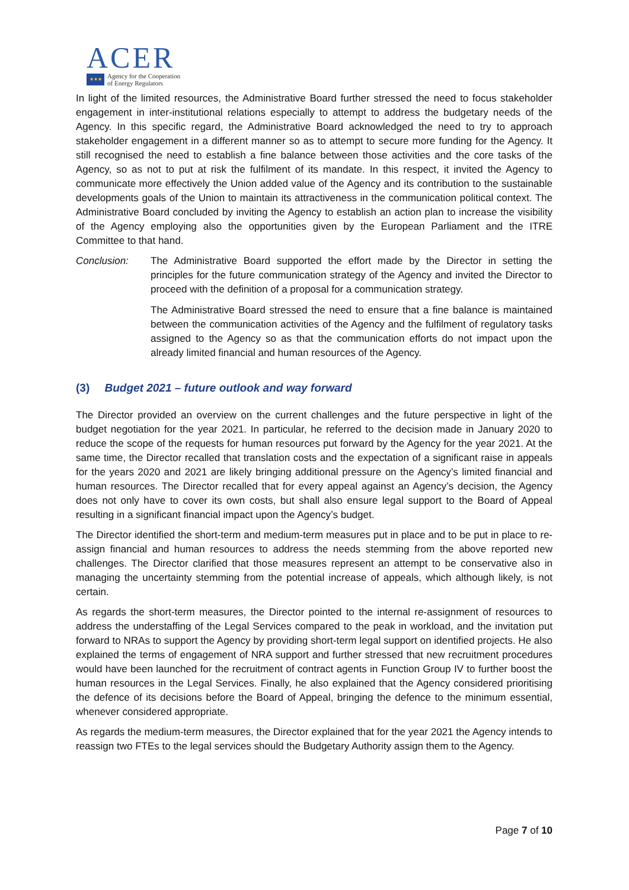ACER
★★★
Agency for the Cooperation
of Energy Regulators
In light of the limited resources, the Administrative Board further stressed the need to focus stakeholder engagement in inter-institutional relations especially to attempt to address the budgetary needs of the Agency. In this specific regard, the Administrative Board acknowledged the need to try to approach stakeholder engagement in a different manner so as to attempt to secure more funding for the Agency. It still recognised the need to establish a fine balance between those activities and the core tasks of the Agency, so as not to put at risk the fulfilment of its mandate. In this respect, it invited the Agency to communicate more effectively the Union added value of the Agency and its contribution to the sustainable developments goals of the Union to maintain its attractiveness in the communication political context. The Administrative Board concluded by inviting the Agency to establish an action plan to increase the visibility of the Agency employing also the opportunities given by the European Parliament and the ITRE Committee to that hand.
Conclusion: The Administrative Board supported the effort made by the Director in setting the principles for the future communication strategy of the Agency and invited the Director to proceed with the definition of a proposal for a communication strategy.
The Administrative Board stressed the need to ensure that a fine balance is maintained between the communication activities of the Agency and the fulfilment of regulatory tasks assigned to the Agency so as that the communication efforts do not impact upon the already limited financial and human resources of the Agency.
(3) Budget 2021 – future outlook and way forward
The Director provided an overview on the current challenges and the future perspective in light of the budget negotiation for the year 2021. In particular, he referred to the decision made in January 2020 to reduce the scope of the requests for human resources put forward by the Agency for the year 2021. At the same time, the Director recalled that translation costs and the expectation of a significant raise in appeals for the years 2020 and 2021 are likely bringing additional pressure on the Agency’s limited financial and human resources. The Director recalled that for every appeal against an Agency’s decision, the Agency does not only have to cover its own costs, but shall also ensure legal support to the Board of Appeal resulting in a significant financial impact upon the Agency’s budget.
The Director identified the short-term and medium-term measures put in place and to be put in place to re-assign financial and human resources to address the needs stemming from the above reported new challenges. The Director clarified that those measures represent an attempt to be conservative also in managing the uncertainty stemming from the potential increase of appeals, which although likely, is not certain.
As regards the short-term measures, the Director pointed to the internal re-assignment of resources to address the understaffing of the Legal Services compared to the peak in workload, and the invitation put forward to NRAs to support the Agency by providing short-term legal support on identified projects. He also explained the terms of engagement of NRA support and further stressed that new recruitment procedures would have been launched for the recruitment of contract agents in Function Group IV to further boost the human resources in the Legal Services. Finally, he also explained that the Agency considered prioritising the defence of its decisions before the Board of Appeal, bringing the defence to the minimum essential, whenever considered appropriate.
As regards the medium-term measures, the Director explained that for the year 2021 the Agency intends to reassign two FTEs to the legal services should the Budgetary Authority assign them to the Agency.
Page 7 of 10